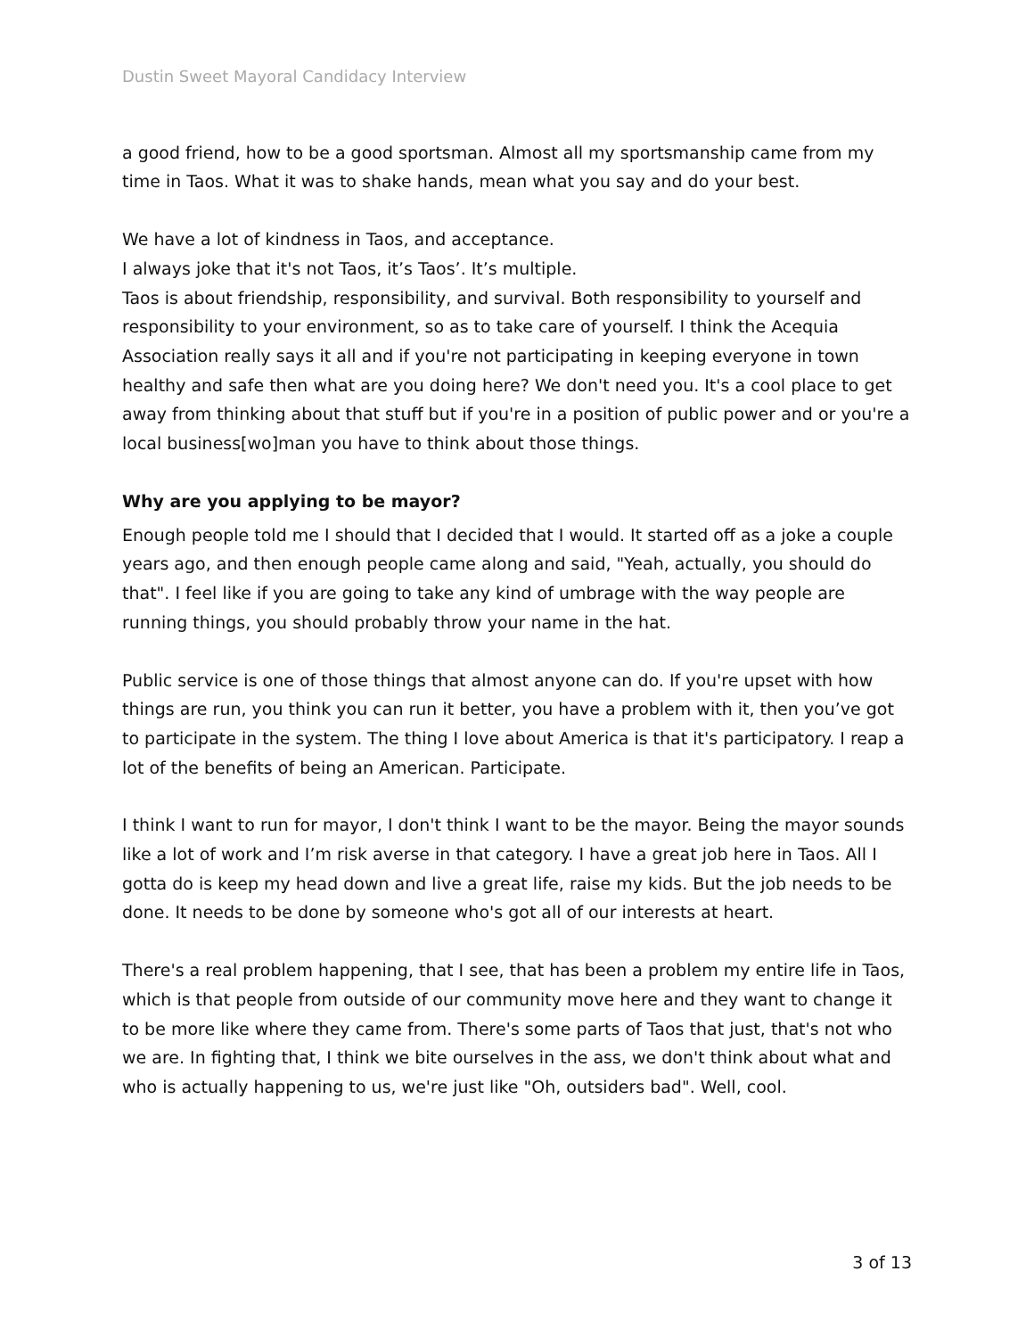Dustin Sweet Mayoral Candidacy Interview
a good friend, how to be a good sportsman. Almost all my sportsmanship came from my time in Taos. What it was to shake hands, mean what you say and do your best.
We have a lot of kindness in Taos, and acceptance.
I always joke that it's not Taos, it’s Taos’. It’s multiple.
Taos is about friendship, responsibility, and survival. Both responsibility to yourself and responsibility to your environment, so as to take care of yourself. I think the Acequia Association really says it all and if you're not participating in keeping everyone in town healthy and safe then what are you doing here? We don't need you. It's a cool place to get away from thinking about that stuff but if you're in a position of public power and or you're a local business[wo]man you have to think about those things.
Why are you applying to be mayor?
Enough people told me I should that I decided that I would. It started off as a joke a couple years ago, and then enough people came along and said, "Yeah, actually, you should do that". I feel like if you are going to take any kind of umbrage with the way people are running things, you should probably throw your name in the hat.
Public service is one of those things that almost anyone can do. If you're upset with how things are run, you think you can run it better, you have a problem with it, then you’ve got to participate in the system. The thing I love about America is that it's participatory. I reap a lot of the benefits of being an American. Participate.
I think I want to run for mayor, I don't think I want to be the mayor. Being the mayor sounds like a lot of work and I’m risk averse in that category. I have a great job here in Taos. All I gotta do is keep my head down and live a great life, raise my kids. But the job needs to be done. It needs to be done by someone who's got all of our interests at heart.
There's a real problem happening, that I see, that has been a problem my entire life in Taos, which is that people from outside of our community move here and they want to change it to be more like where they came from. There's some parts of Taos that just, that's not who we are. In fighting that, I think we bite ourselves in the ass, we don't think about what and who is actually happening to us, we're just like "Oh, outsiders bad". Well, cool.
3 of 13